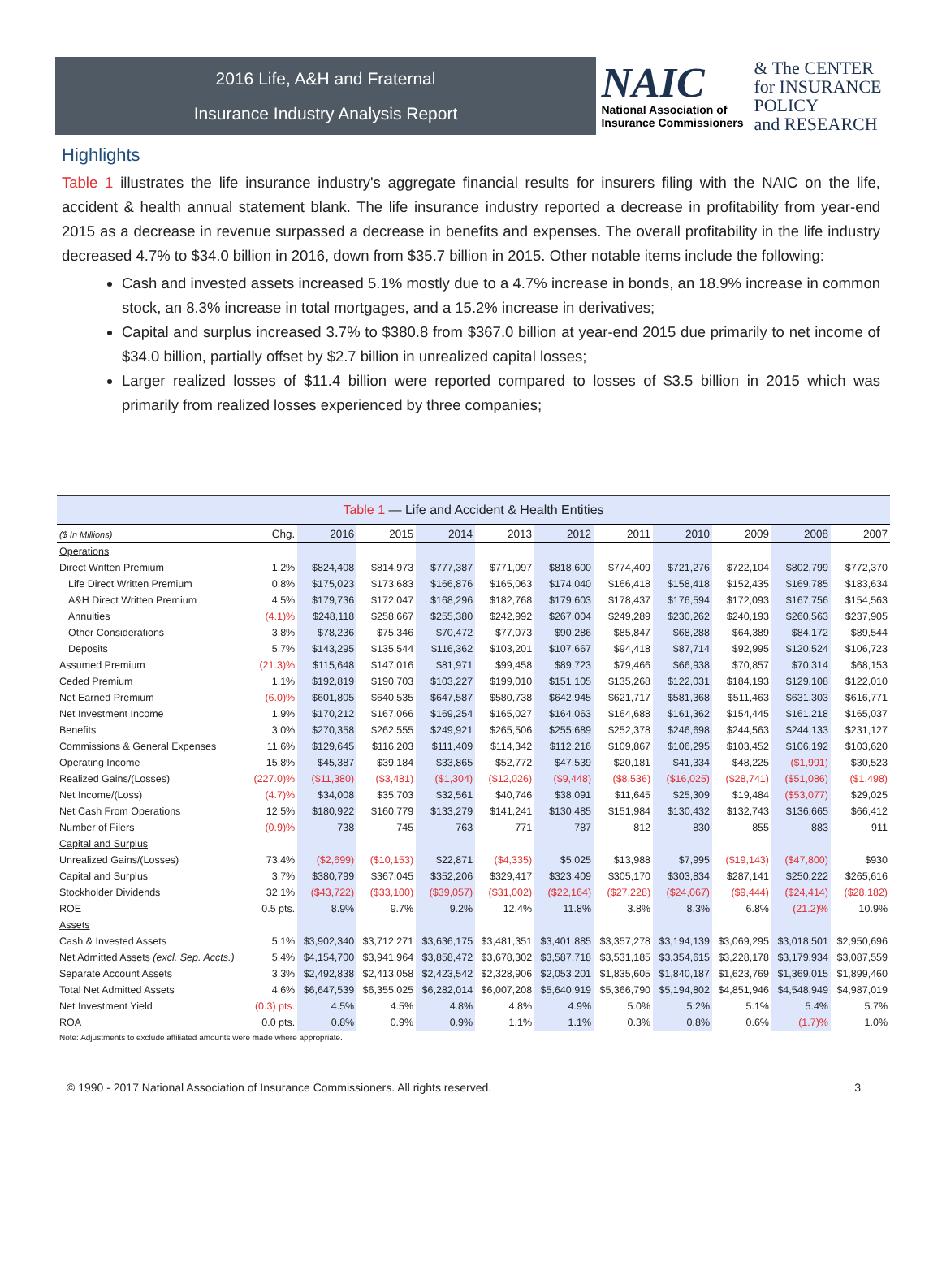2016 Life, A&H and Fraternal
Insurance Industry Analysis Report
NAIC
National Association of
Insurance Commissioners
& The CENTER
for INSURANCE
POLICY
and RESEARCH
Highlights
Table 1 illustrates the life insurance industry's aggregate financial results for insurers filing with the NAIC on the life, accident & health annual statement blank. The life insurance industry reported a decrease in profitability from year-end 2015 as a decrease in revenue surpassed a decrease in benefits and expenses. The overall profitability in the life industry decreased 4.7% to $34.0 billion in 2016, down from $35.7 billion in 2015. Other notable items include the following:
Cash and invested assets increased 5.1% mostly due to a 4.7% increase in bonds, an 18.9% increase in common stock, an 8.3% increase in total mortgages, and a 15.2% increase in derivatives;
Capital and surplus increased 3.7% to $380.8 from $367.0 billion at year-end 2015 due primarily to net income of $34.0 billion, partially offset by $2.7 billion in unrealized capital losses;
Larger realized losses of $11.4 billion were reported compared to losses of $3.5 billion in 2015 which was primarily from realized losses experienced by three companies;
Table 1 — Life and Accident & Health Entities
| ($ In Millions) | Chg. | 2016 | 2015 | 2014 | 2013 | 2012 | 2011 | 2010 | 2009 | 2008 | 2007 |
| --- | --- | --- | --- | --- | --- | --- | --- | --- | --- | --- | --- |
| Operations | | | | | | | | | | | |
| Direct Written Premium | 1.2% | $824,408 | $814,973 | $777,387 | $771,097 | $818,600 | $774,409 | $721,276 | $722,104 | $802,799 | $772,370 |
| Life Direct Written Premium | 0.8% | $175,023 | $173,683 | $166,876 | $165,063 | $174,040 | $166,418 | $158,418 | $152,435 | $169,785 | $183,634 |
| A&H Direct Written Premium | 4.5% | $179,736 | $172,047 | $168,296 | $182,768 | $179,603 | $178,437 | $176,594 | $172,093 | $167,756 | $154,563 |
| Annuities | (4.1)% | $248,118 | $258,667 | $255,380 | $242,992 | $267,004 | $249,289 | $230,262 | $240,193 | $260,563 | $237,905 |
| Other Considerations | 3.8% | $78,236 | $75,346 | $70,472 | $77,073 | $90,286 | $85,847 | $68,288 | $64,389 | $84,172 | $89,544 |
| Deposits | 5.7% | $143,295 | $135,544 | $116,362 | $103,201 | $107,667 | $94,418 | $87,714 | $92,995 | $120,524 | $106,723 |
| Assumed Premium | (21.3)% | $115,648 | $147,016 | $81,971 | $99,458 | $89,723 | $79,466 | $66,938 | $70,857 | $70,314 | $68,153 |
| Ceded Premium | 1.1% | $192,819 | $190,703 | $103,227 | $199,010 | $151,105 | $135,268 | $122,031 | $184,193 | $129,108 | $122,010 |
| Net Earned Premium | (6.0)% | $601,805 | $640,535 | $647,587 | $580,738 | $642,945 | $621,717 | $581,368 | $511,463 | $631,303 | $616,771 |
| Net Investment Income | 1.9% | $170,212 | $167,066 | $169,254 | $165,027 | $164,063 | $164,688 | $161,362 | $154,445 | $161,218 | $165,037 |
| Benefits | 3.0% | $270,358 | $262,555 | $249,921 | $265,506 | $255,689 | $252,378 | $246,698 | $244,563 | $244,133 | $231,127 |
| Commissions & General Expenses | 11.6% | $129,645 | $116,203 | $111,409 | $114,342 | $112,216 | $109,867 | $106,295 | $103,452 | $106,192 | $103,620 |
| Operating Income | 15.8% | $45,387 | $39,184 | $33,865 | $52,772 | $47,539 | $20,181 | $41,334 | $48,225 | ($1,991) | $30,523 |
| Realized Gains/(Losses) | (227.0)% | ($11,380) | ($3,481) | ($1,304) | ($12,026) | ($9,448) | ($8,536) | ($16,025) | ($28,741) | ($51,086) | ($1,498) |
| Net Income/(Loss) | (4.7)% | $34,008 | $35,703 | $32,561 | $40,746 | $38,091 | $11,645 | $25,309 | $19,484 | ($53,077) | $29,025 |
| Net Cash From Operations | 12.5% | $180,922 | $160,779 | $133,279 | $141,241 | $130,485 | $151,984 | $130,432 | $132,743 | $136,665 | $66,412 |
| Number of Filers | (0.9)% | 738 | 745 | 763 | 771 | 787 | 812 | 830 | 855 | 883 | 911 |
| Capital and Surplus | | | | | | | | | | | |
| Unrealized Gains/(Losses) | 73.4% | ($2,699) | ($10,153) | $22,871 | ($4,335) | $5,025 | $13,988 | $7,995 | ($19,143) | ($47,800) | $930 |
| Capital and Surplus | 3.7% | $380,799 | $367,045 | $352,206 | $329,417 | $323,409 | $305,170 | $303,834 | $287,141 | $250,222 | $265,616 |
| Stockholder Dividends | 32.1% | ($43,722) | ($33,100) | ($39,057) | ($31,002) | ($22,164) | ($27,228) | ($24,067) | ($9,444) | ($24,414) | ($28,182) |
| ROE | 0.5 pts. | 8.9% | 9.7% | 9.2% | 12.4% | 11.8% | 3.8% | 8.3% | 6.8% | (21.2)% | 10.9% |
| Assets | | | | | | | | | | | |
| Cash & Invested Assets | 5.1% | $3,902,340 | $3,712,271 | $3,636,175 | $3,481,351 | $3,401,885 | $3,357,278 | $3,194,139 | $3,069,295 | $3,018,501 | $2,950,696 |
| Net Admitted Assets (excl. Sep. Accts.) | 5.4% | $4,154,700 | $3,941,964 | $3,858,472 | $3,678,302 | $3,587,718 | $3,531,185 | $3,354,615 | $3,228,178 | $3,179,934 | $3,087,559 |
| Separate Account Assets | 3.3% | $2,492,838 | $2,413,058 | $2,423,542 | $2,328,906 | $2,053,201 | $1,835,605 | $1,840,187 | $1,623,769 | $1,369,015 | $1,899,460 |
| Total Net Admitted Assets | 4.6% | $6,647,539 | $6,355,025 | $6,282,014 | $6,007,208 | $5,640,919 | $5,366,790 | $5,194,802 | $4,851,946 | $4,548,949 | $4,987,019 |
| Net Investment Yield | (0.3) pts. | 4.5% | 4.5% | 4.8% | 4.8% | 4.9% | 5.0% | 5.2% | 5.1% | 5.4% | 5.7% |
| ROA | 0.0 pts. | 0.8% | 0.9% | 0.9% | 1.1% | 1.1% | 0.3% | 0.8% | 0.6% | (1.7)% | 1.0% |
Note: Adjustments to exclude affiliated amounts were made where appropriate.
© 1990 - 2017 National Association of Insurance Commissioners. All rights reserved. 3